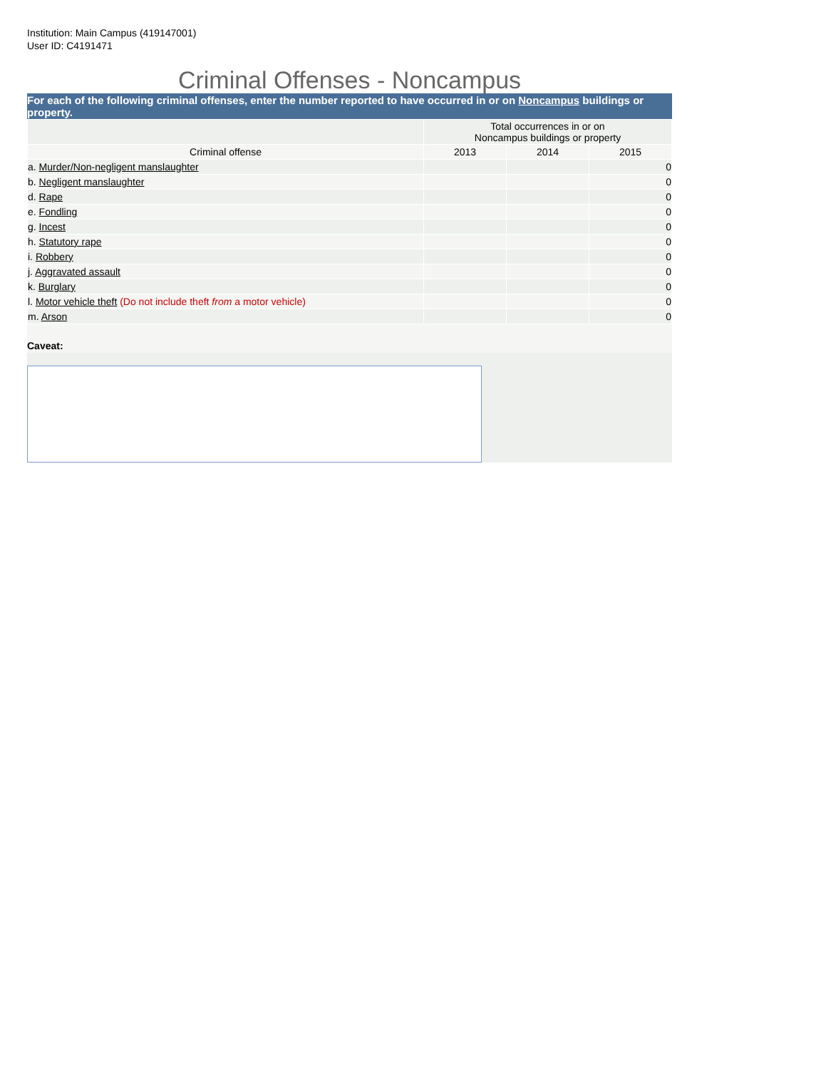Institution: Main Campus (419147001)
User ID: C4191471
Criminal Offenses - Noncampus
For each of the following criminal offenses, enter the number reported to have occurred in or on Noncampus buildings or property.
| | Total occurrences in or on Noncampus buildings or property | | |
| --- | --- | --- | --- |
| Criminal offense | 2013 | 2014 | 2015 |
| a. Murder/Non-negligent manslaughter | | | 0 |
| b. Negligent manslaughter | | | 0 |
| d. Rape | | | 0 |
| e. Fondling | | | 0 |
| g. Incest | | | 0 |
| h. Statutory rape | | | 0 |
| i. Robbery | | | 0 |
| j. Aggravated assault | | | 0 |
| k. Burglary | | | 0 |
| l. Motor vehicle theft (Do not include theft from a motor vehicle) | | | 0 |
| m. Arson | | | 0 |
Caveat: